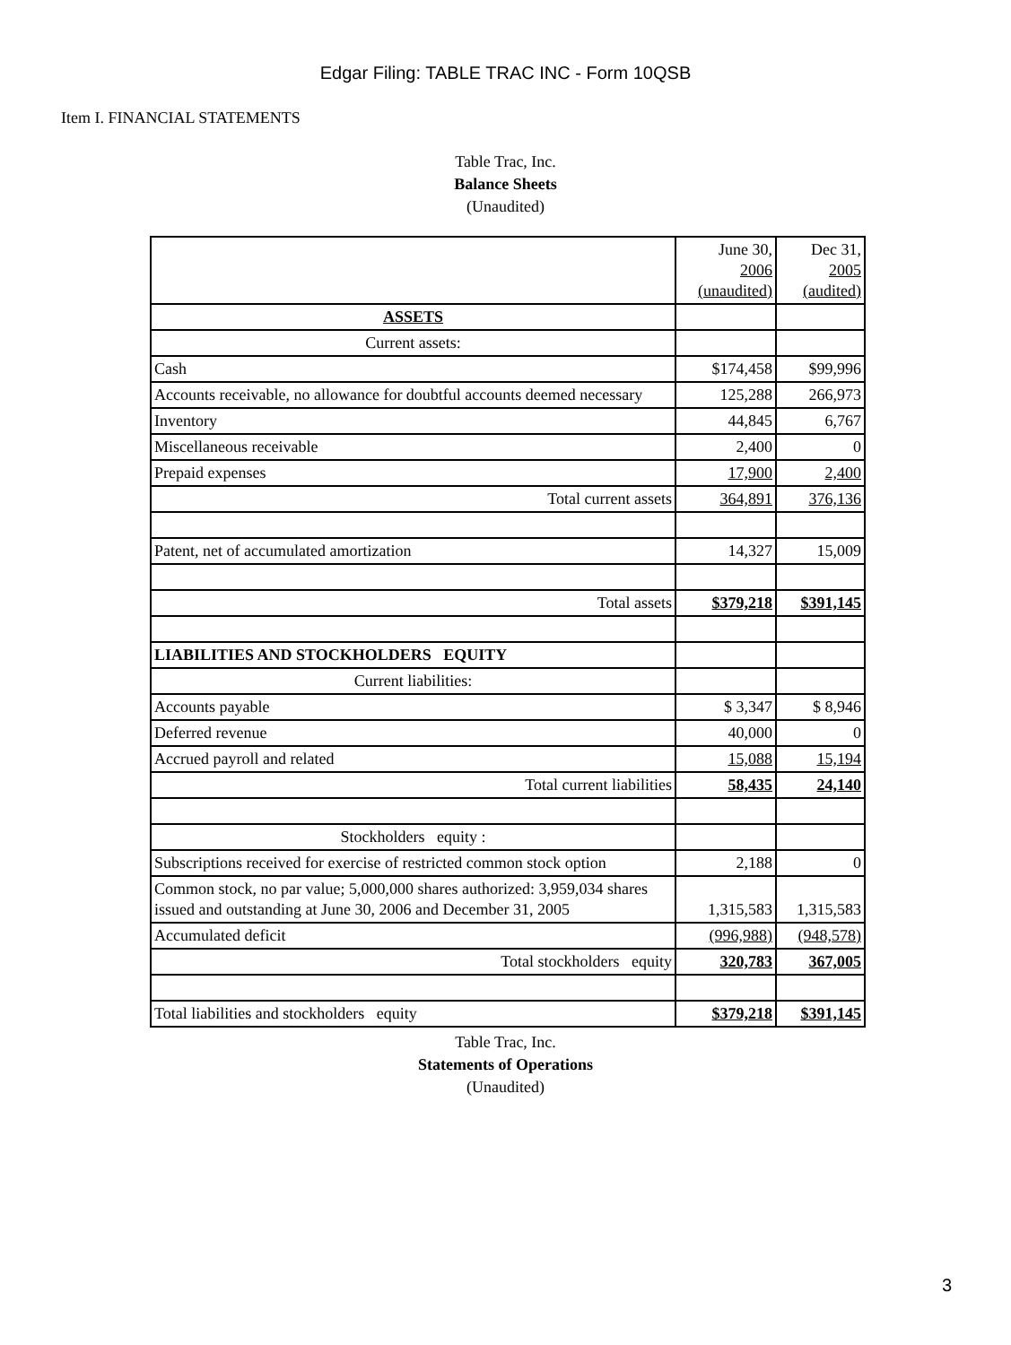Edgar Filing: TABLE TRAC INC - Form 10QSB
Item I. FINANCIAL STATEMENTS
Table Trac, Inc.
Balance Sheets
(Unaudited)
| | June 30, 2006 (unaudited) | Dec 31, 2005 (audited) |
| ASSETS | | |
| Current assets: | | |
| Cash | $174,458 | $99,996 |
| Accounts receivable, no allowance for doubtful accounts deemed necessary | 125,288 | 266,973 |
| Inventory | 44,845 | 6,767 |
| Miscellaneous receivable | 2,400 | 0 |
| Prepaid expenses | 17,900 | 2,400 |
| Total current assets | 364,891 | 376,136 |
| Patent, net of accumulated amortization | 14,327 | 15,009 |
| Total assets | $379,218 | $391,145 |
| LIABILITIES AND STOCKHOLDERS EQUITY | | |
| Current liabilities: | | |
| Accounts payable | $ 3,347 | $ 8,946 |
| Deferred revenue | 40,000 | 0 |
| Accrued payroll and related | 15,088 | 15,194 |
| Total current liabilities | 58,435 | 24,140 |
| Stockholders equity : | | |
| Subscriptions received for exercise of restricted common stock option | 2,188 | 0 |
| Common stock, no par value; 5,000,000 shares authorized: 3,959,034 shares issued and outstanding at June 30, 2006 and December 31, 2005 | 1,315,583 | 1,315,583 |
| Accumulated deficit | (996,988) | (948,578) |
| Total stockholders equity | 320,783 | 367,005 |
| Total liabilities and stockholders equity | $379,218 | $391,145 |
Table Trac, Inc.
Statements of Operations
(Unaudited)
3